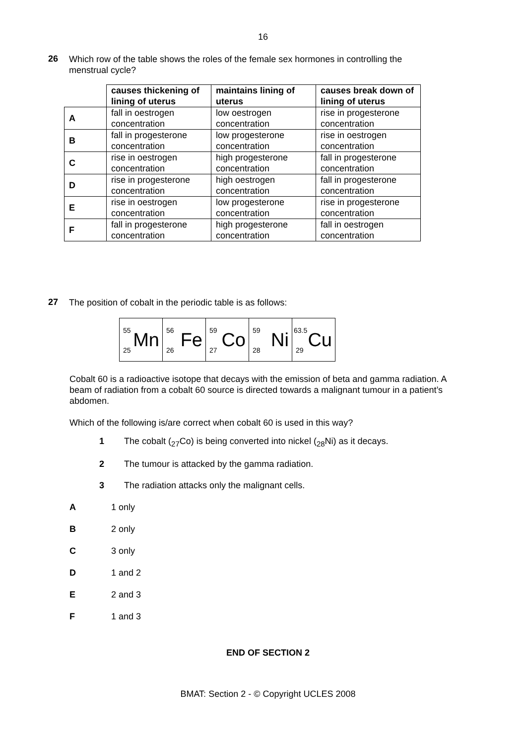16
26
Which row of the table shows the roles of the female sex hormones in controlling the menstrual cycle?
| | causes thickening of lining of uterus | maintains lining of uterus | causes break down of lining of uterus |
| A | fall in oestrogen concentration | low oestrogen concentration | rise in progesterone concentration |
| B | fall in progesterone concentration | low progesterone concentration | rise in oestrogen concentration |
| C | rise in oestrogen concentration | high progesterone concentration | fall in progesterone concentration |
| D | rise in progesterone concentration | high oestrogen concentration | fall in progesterone concentration |
| E | rise in oestrogen concentration | low progesterone concentration | rise in progesterone concentration |
| F | fall in progesterone concentration | high progesterone concentration | fall in oestrogen concentration |
27
The position of cobalt in the periodic table is as follows:
| 55 25 Mn | 56 26 Fe | 59 27 Co | 59 28 Ni | 63.5 29 Cu |
Cobalt 60 is a radioactive isotope that decays with the emission of beta and gamma radiation. A beam of radiation from a cobalt 60 source is directed towards a malignant tumour in a patient’s abdomen.
Which of the following is/are correct when cobalt 60 is used in this way?
1 The cobalt (<sub>27</sub>Co) is being converted into nickel (<sub>28</sub>Ni) as it decays.
2 The tumour is attacked by the gamma radiation.
3 The radiation attacks only the malignant cells.
A 1 only
B 2 only
C 3 only
D 1 and 2
E 2 and 3
F 1 and 3
END OF SECTION 2
BMAT: Section 2 - © Copyright UCLES 2008